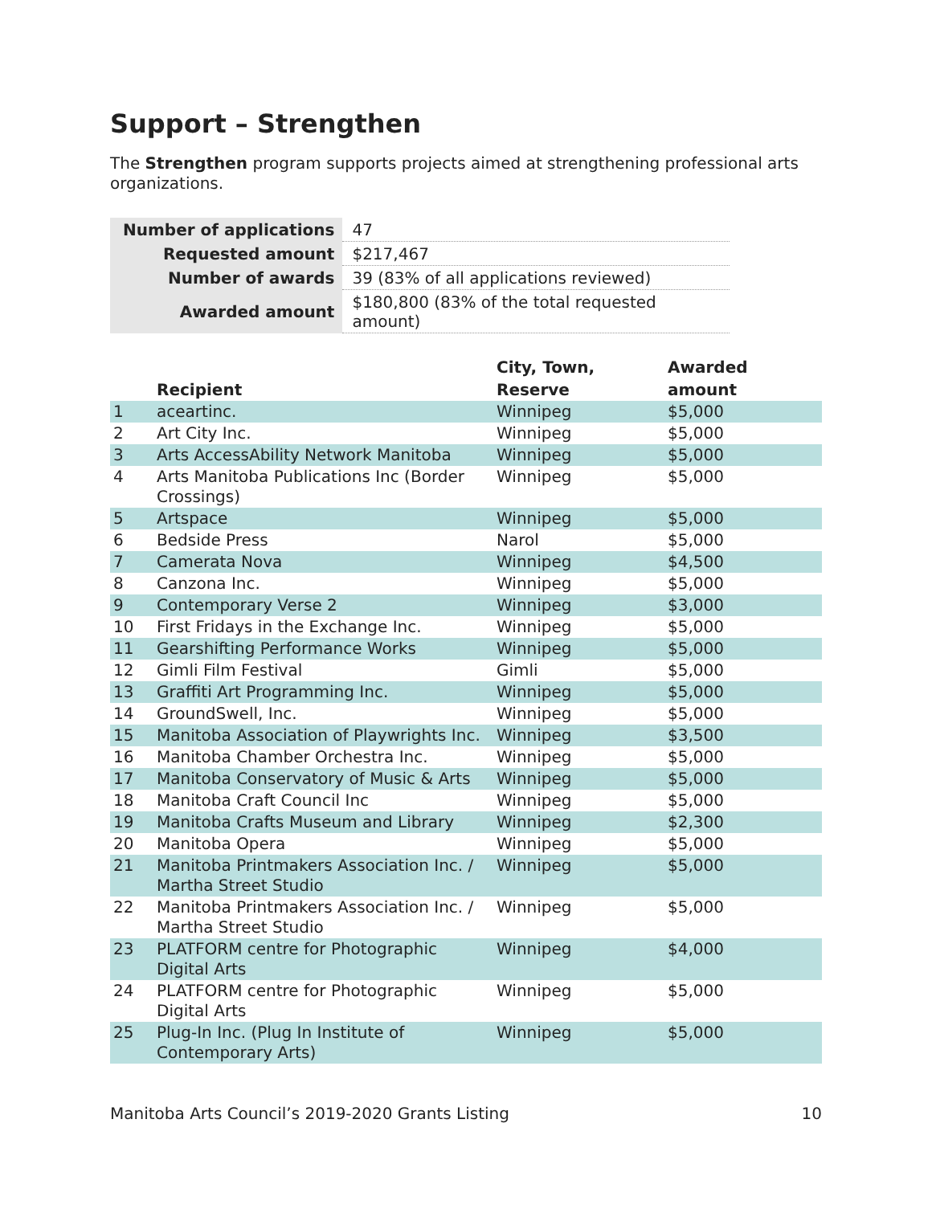Support – Strengthen
The Strengthen program supports projects aimed at strengthening professional arts organizations.
| Number of applications | 47 |
| Requested amount | $217,467 |
| Number of awards | 39 (83% of all applications reviewed) |
| Awarded amount | $180,800 (83% of the total requested amount) |
| | Recipient | City, Town, Reserve | Awarded amount |
| --- | --- | --- | --- |
| 1 | aceartinc. | Winnipeg | $5,000 |
| 2 | Art City Inc. | Winnipeg | $5,000 |
| 3 | Arts AccessAbility Network Manitoba | Winnipeg | $5,000 |
| 4 | Arts Manitoba Publications Inc (Border Crossings) | Winnipeg | $5,000 |
| 5 | Artspace | Winnipeg | $5,000 |
| 6 | Bedside Press | Narol | $5,000 |
| 7 | Camerata Nova | Winnipeg | $4,500 |
| 8 | Canzona Inc. | Winnipeg | $5,000 |
| 9 | Contemporary Verse 2 | Winnipeg | $3,000 |
| 10 | First Fridays in the Exchange Inc. | Winnipeg | $5,000 |
| 11 | Gearshifting Performance Works | Winnipeg | $5,000 |
| 12 | Gimli Film Festival | Gimli | $5,000 |
| 13 | Graffiti Art Programming Inc. | Winnipeg | $5,000 |
| 14 | GroundSwell, Inc. | Winnipeg | $5,000 |
| 15 | Manitoba Association of Playwrights Inc. | Winnipeg | $3,500 |
| 16 | Manitoba Chamber Orchestra Inc. | Winnipeg | $5,000 |
| 17 | Manitoba Conservatory of Music & Arts | Winnipeg | $5,000 |
| 18 | Manitoba Craft Council Inc | Winnipeg | $5,000 |
| 19 | Manitoba Crafts Museum and Library | Winnipeg | $2,300 |
| 20 | Manitoba Opera | Winnipeg | $5,000 |
| 21 | Manitoba Printmakers Association Inc. / Martha Street Studio | Winnipeg | $5,000 |
| 22 | Manitoba Printmakers Association Inc. / Martha Street Studio | Winnipeg | $5,000 |
| 23 | PLATFORM centre for Photographic Digital Arts | Winnipeg | $4,000 |
| 24 | PLATFORM centre for Photographic Digital Arts | Winnipeg | $5,000 |
| 25 | Plug-In Inc. (Plug In Institute of Contemporary Arts) | Winnipeg | $5,000 |
Manitoba Arts Council’s 2019-2020 Grants Listing 10